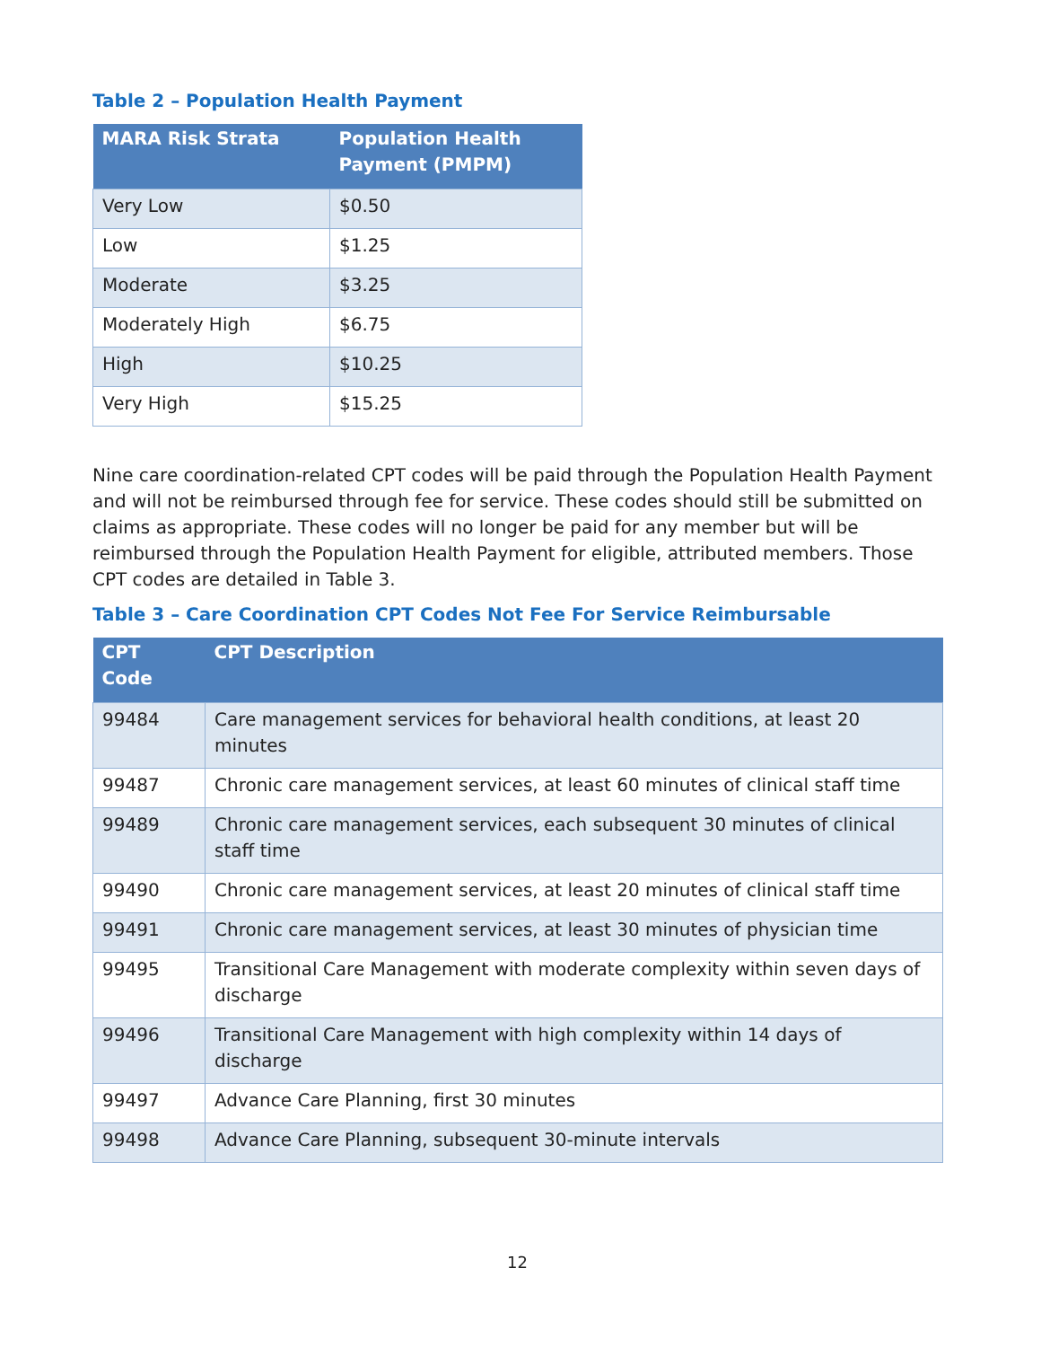Table 2 – Population Health Payment
| MARA Risk Strata | Population Health Payment (PMPM) |
| --- | --- |
| Very Low | $0.50 |
| Low | $1.25 |
| Moderate | $3.25 |
| Moderately High | $6.75 |
| High | $10.25 |
| Very High | $15.25 |
Nine care coordination-related CPT codes will be paid through the Population Health Payment and will not be reimbursed through fee for service. These codes should still be submitted on claims as appropriate. These codes will no longer be paid for any member but will be reimbursed through the Population Health Payment for eligible, attributed members. Those CPT codes are detailed in Table 3.
Table 3 – Care Coordination CPT Codes Not Fee For Service Reimbursable
| CPT Code | CPT Description |
| --- | --- |
| 99484 | Care management services for behavioral health conditions, at least 20 minutes |
| 99487 | Chronic care management services, at least 60 minutes of clinical staff time |
| 99489 | Chronic care management services, each subsequent 30 minutes of clinical staff time |
| 99490 | Chronic care management services, at least 20 minutes of clinical staff time |
| 99491 | Chronic care management services, at least 30 minutes of physician time |
| 99495 | Transitional Care Management with moderate complexity within seven days of discharge |
| 99496 | Transitional Care Management with high complexity within 14 days of discharge |
| 99497 | Advance Care Planning, first 30 minutes |
| 99498 | Advance Care Planning, subsequent 30-minute intervals |
12